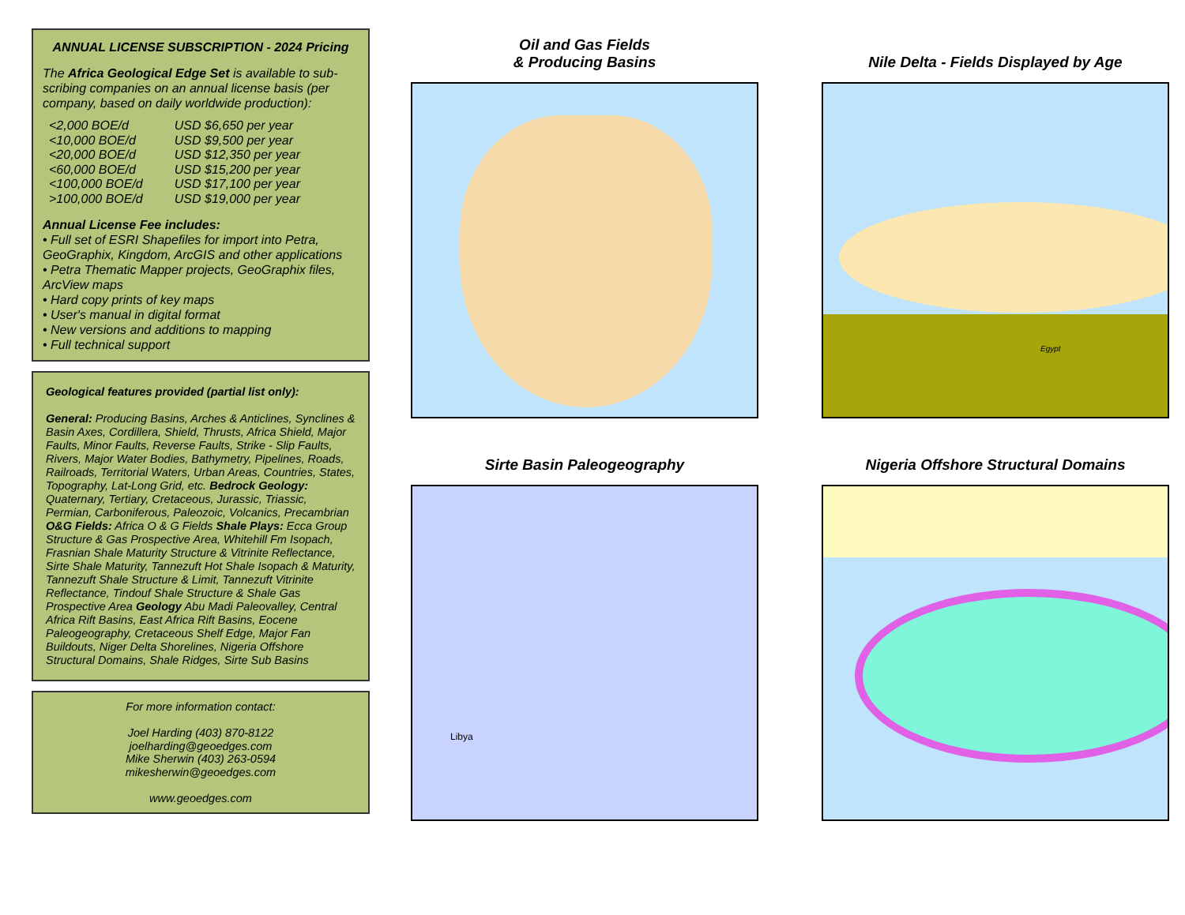ANNUAL LICENSE SUBSCRIPTION - 2024 Pricing
The Africa Geological Edge Set is available to sub-scribing companies on an annual license basis (per company, based on daily worldwide production):
| <2,000 BOE/d | USD $6,650 per year |
| <10,000 BOE/d | USD $9,500 per year |
| <20,000 BOE/d | USD $12,350 per year |
| <60,000 BOE/d | USD $15,200 per year |
| <100,000 BOE/d | USD $17,100 per year |
| >100,000 BOE/d | USD $19,000 per year |
Annual License Fee includes:
• Full set of ESRI Shapefiles for import into Petra, GeoGraphix, Kingdom, ArcGIS and other applications
• Petra Thematic Mapper projects, GeoGraphix files, ArcView maps
• Hard copy prints of key maps
• User's manual in digital format
• New versions and additions to mapping
• Full technical support
Geological features provided (partial list only):
General: Producing Basins, Arches & Anticlines, Synclines & Basin Axes, Cordillera, Shield, Thrusts, Africa Shield, Major Faults, Minor Faults, Reverse Faults, Strike - Slip Faults, Rivers, Major Water Bodies, Bathymetry, Pipelines, Roads, Railroads, Territorial Waters, Urban Areas, Countries, States, Topography, Lat-Long Grid, etc. Bedrock Geology: Quaternary, Tertiary, Cretaceous, Jurassic, Triassic, Permian, Carboniferous, Paleozoic, Volcanics, Precambrian O&G Fields: Africa O & G Fields Shale Plays: Ecca Group Structure & Gas Prospective Area, Whitehill Fm Isopach, Frasnian Shale Maturity Structure & Vitrinite Reflectance, Sirte Shale Maturity, Tannezuft Hot Shale Isopach & Maturity, Tannezuft Shale Structure & Limit, Tannezuft Vitrinite Reflectance, Tindouf Shale Structure & Shale Gas Prospective Area Geology Abu Madi Paleovalley, Central Africa Rift Basins, East Africa Rift Basins, Eocene Paleogeography, Cretaceous Shelf Edge, Major Fan Buildouts, Niger Delta Shorelines, Nigeria Offshore Structural Domains, Shale Ridges, Sirte Sub Basins
For more information contact:
Joel Harding (403) 870-8122
joelharding@geoedges.com
Mike Sherwin (403) 263-0594
mikesherwin@geoedges.com
www.geoedges.com
Oil and Gas Fields
& Producing Basins
Nile Delta - Fields Displayed by Age
Egypt
Sirte Basin Paleogeography
Libya
Nigeria Offshore Structural Domains